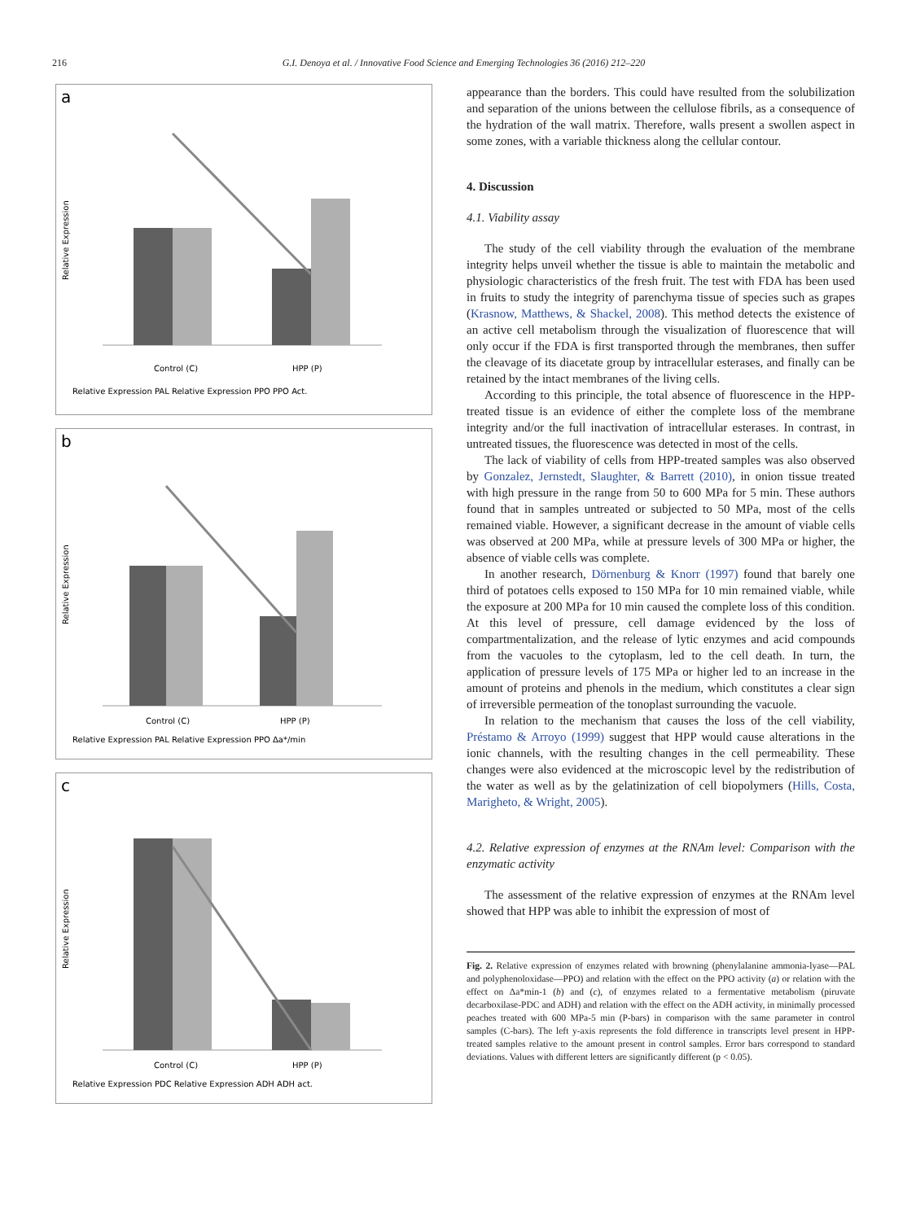216 G.I. Denoya et al. / Innovative Food Science and Emerging Technologies 36 (2016) 212–220
a
Relative Expression
Control (C)
HPP (P)
Relative Expression PAL Relative Expression PPO PPO Act.
b
Relative Expression
Control (C)
HPP (P)
Relative Expression PAL Relative Expression PPO Δa*/min
c
Relative Expression
Control (C)
HPP (P)
Relative Expression PDC Relative Expression ADH ADH act.
appearance than the borders. This could have resulted from the solubilization and separation of the unions between the cellulose fibrils, as a consequence of the hydration of the wall matrix. Therefore, walls present a swollen aspect in some zones, with a variable thickness along the cellular contour.
4. Discussion
4.1. Viability assay
The study of the cell viability through the evaluation of the membrane integrity helps unveil whether the tissue is able to maintain the metabolic and physiologic characteristics of the fresh fruit. The test with FDA has been used in fruits to study the integrity of parenchyma tissue of species such as grapes (Krasnow, Matthews, & Shackel, 2008). This method detects the existence of an active cell metabolism through the visualization of fluorescence that will only occur if the FDA is first transported through the membranes, then suffer the cleavage of its diacetate group by intracellular esterases, and finally can be retained by the intact membranes of the living cells.
According to this principle, the total absence of fluorescence in the HPP-treated tissue is an evidence of either the complete loss of the membrane integrity and/or the full inactivation of intracellular esterases. In contrast, in untreated tissues, the fluorescence was detected in most of the cells.
The lack of viability of cells from HPP-treated samples was also observed by Gonzalez, Jernstedt, Slaughter, & Barrett (2010), in onion tissue treated with high pressure in the range from 50 to 600 MPa for 5 min. These authors found that in samples untreated or subjected to 50 MPa, most of the cells remained viable. However, a significant decrease in the amount of viable cells was observed at 200 MPa, while at pressure levels of 300 MPa or higher, the absence of viable cells was complete.
In another research, Dörnenburg & Knorr (1997) found that barely one third of potatoes cells exposed to 150 MPa for 10 min remained viable, while the exposure at 200 MPa for 10 min caused the complete loss of this condition. At this level of pressure, cell damage evidenced by the loss of compartmentalization, and the release of lytic enzymes and acid compounds from the vacuoles to the cytoplasm, led to the cell death. In turn, the application of pressure levels of 175 MPa or higher led to an increase in the amount of proteins and phenols in the medium, which constitutes a clear sign of irreversible permeation of the tonoplast surrounding the vacuole.
In relation to the mechanism that causes the loss of the cell viability, Préstamo & Arroyo (1999) suggest that HPP would cause alterations in the ionic channels, with the resulting changes in the cell permeability. These changes were also evidenced at the microscopic level by the redistribution of the water as well as by the gelatinization of cell biopolymers (Hills, Costa, Marigheto, & Wright, 2005).
4.2. Relative expression of enzymes at the RNAm level: Comparison with the enzymatic activity
The assessment of the relative expression of enzymes at the RNAm level showed that HPP was able to inhibit the expression of most of
Fig. 2. Relative expression of enzymes related with browning (phenylalanine ammonia-lyase—PAL and polyphenoloxidase—PPO) and relation with the effect on the PPO activity (a) or relation with the effect on Δa*min-1 (b) and (c), of enzymes related to a fermentative metabolism (piruvate decarboxilase-PDC and ADH) and relation with the effect on the ADH activity, in minimally processed peaches treated with 600 MPa-5 min (P-bars) in comparison with the same parameter in control samples (C-bars). The left y-axis represents the fold difference in transcripts level present in HPP-treated samples relative to the amount present in control samples. Error bars correspond to standard deviations. Values with different letters are significantly different (p < 0.05).